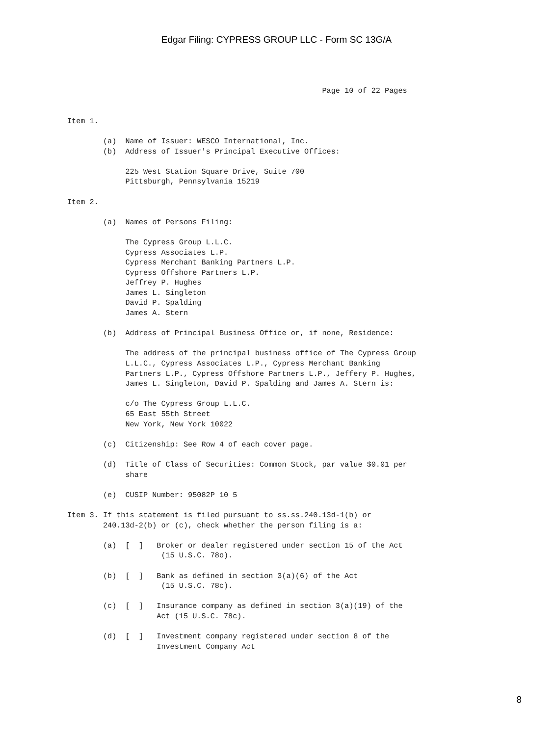Edgar Filing: CYPRESS GROUP LLC - Form SC 13G/A
                                                         Page 10 of 22 Pages


Item 1.

        (a)  Name of Issuer: WESCO International, Inc.
        (b)  Address of Issuer's Principal Executive Offices:

             225 West Station Square Drive, Suite 700
             Pittsburgh, Pennsylvania 15219

Item 2.

        (a)  Names of Persons Filing:

             The Cypress Group L.L.C.
             Cypress Associates L.P.
             Cypress Merchant Banking Partners L.P.
             Cypress Offshore Partners L.P.
             Jeffrey P. Hughes
             James L. Singleton
             David P. Spalding
             James A. Stern

        (b)  Address of Principal Business Office or, if none, Residence:

             The address of the principal business office of The Cypress Group
             L.L.C., Cypress Associates L.P., Cypress Merchant Banking
             Partners L.P., Cypress Offshore Partners L.P., Jeffery P. Hughes,
             James L. Singleton, David P. Spalding and James A. Stern is:

             c/o The Cypress Group L.L.C.
             65 East 55th Street
             New York, New York 10022

        (c)  Citizenship: See Row 4 of each cover page.

        (d)  Title of Class of Securities: Common Stock, par value $0.01 per
             share

        (e)  CUSIP Number: 95082P 10 5

Item 3. If this statement is filed pursuant to ss.ss.240.13d-1(b) or
        240.13d-2(b) or (c), check whether the person filing is a:

        (a)  [  ]   Broker or dealer registered under section 15 of the Act
                     (15 U.S.C. 78o).

        (b)  [  ]   Bank as defined in section 3(a)(6) of the Act
                     (15 U.S.C. 78c).

        (c)  [  ]   Insurance company as defined in section 3(a)(19) of the
                    Act (15 U.S.C. 78c).

        (d)  [  ]   Investment company registered under section 8 of the
                    Investment Company Act
8